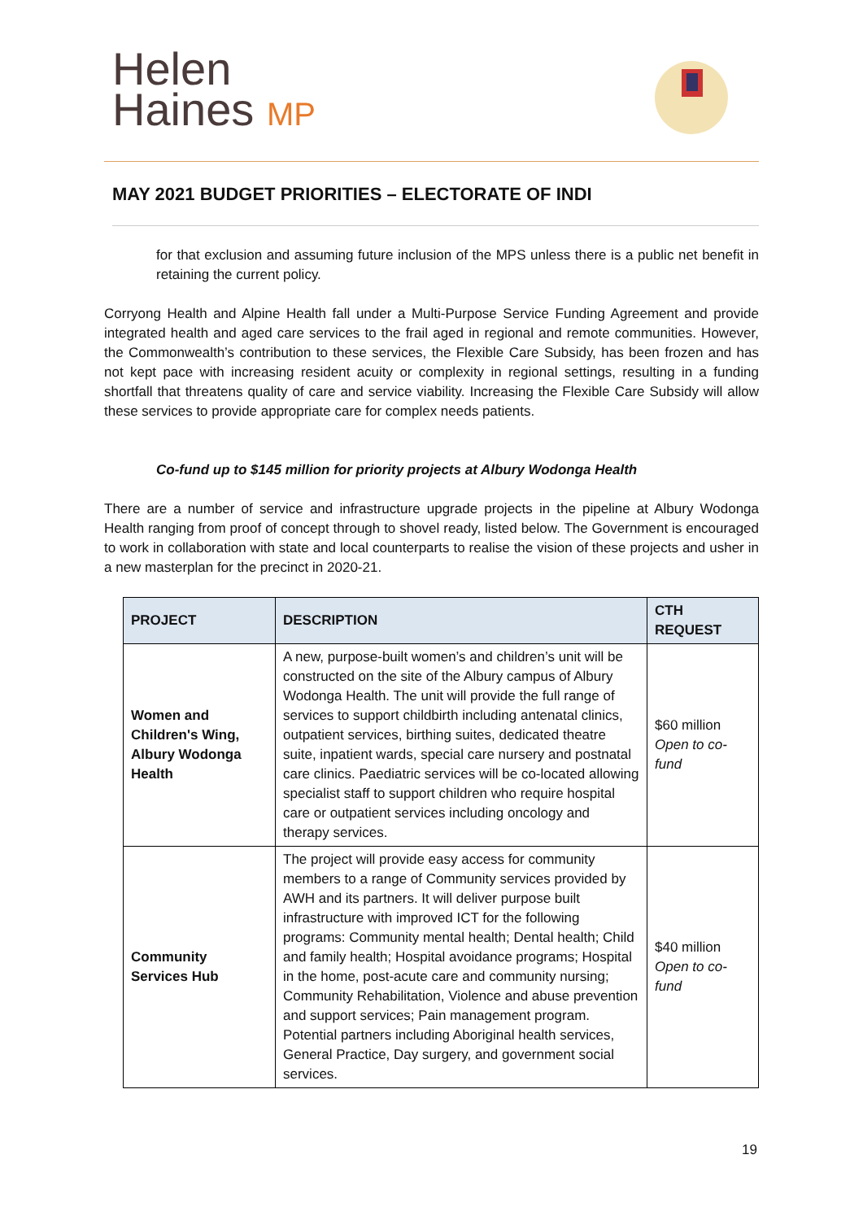Helen
Haines MP
MAY 2021 BUDGET PRIORITIES – ELECTORATE OF INDI
for that exclusion and assuming future inclusion of the MPS unless there is a public net benefit in retaining the current policy.
Corryong Health and Alpine Health fall under a Multi-Purpose Service Funding Agreement and provide integrated health and aged care services to the frail aged in regional and remote communities. However, the Commonwealth’s contribution to these services, the Flexible Care Subsidy, has been frozen and has not kept pace with increasing resident acuity or complexity in regional settings, resulting in a funding shortfall that threatens quality of care and service viability. Increasing the Flexible Care Subsidy will allow these services to provide appropriate care for complex needs patients.
Co-fund up to $145 million for priority projects at Albury Wodonga Health
There are a number of service and infrastructure upgrade projects in the pipeline at Albury Wodonga Health ranging from proof of concept through to shovel ready, listed below. The Government is encouraged to work in collaboration with state and local counterparts to realise the vision of these projects and usher in a new masterplan for the precinct in 2020-21.
| PROJECT | DESCRIPTION | CTH REQUEST |
| --- | --- | --- |
| Women and Children's Wing, Albury Wodonga Health | A new, purpose-built women’s and children’s unit will be constructed on the site of the Albury campus of Albury Wodonga Health. The unit will provide the full range of services to support childbirth including antenatal clinics, outpatient services, birthing suites, dedicated theatre suite, inpatient wards, special care nursery and postnatal care clinics. Paediatric services will be co-located allowing specialist staff to support children who require hospital care or outpatient services including oncology and therapy services. | $60 million Open to co-fund |
| Community Services Hub | The project will provide easy access for community members to a range of Community services provided by AWH and its partners. It will deliver purpose built infrastructure with improved ICT for the following programs: Community mental health; Dental health; Child and family health; Hospital avoidance programs; Hospital in the home, post-acute care and community nursing; Community Rehabilitation, Violence and abuse prevention and support services; Pain management program. Potential partners including Aboriginal health services, General Practice, Day surgery, and government social services. | $40 million Open to co-fund |
19